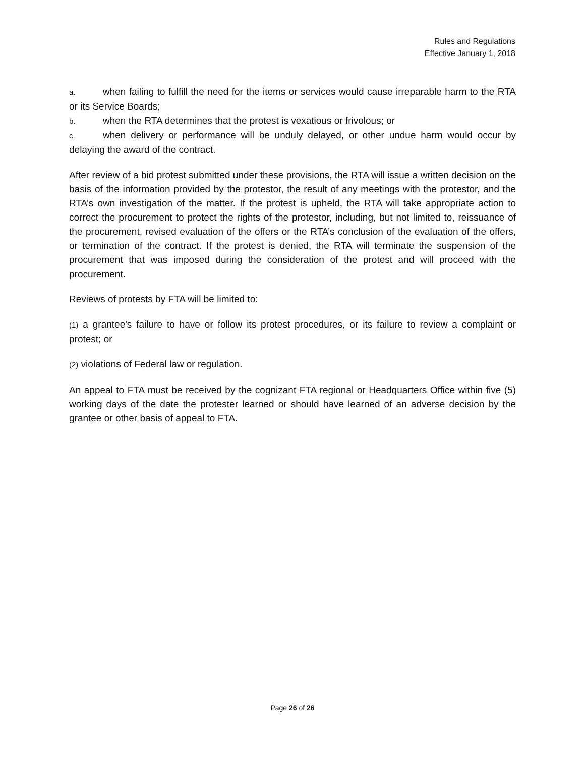Rules and Regulations
Effective January 1, 2018
a. when failing to fulfill the need for the items or services would cause irreparable harm to the RTA or its Service Boards;
b. when the RTA determines that the protest is vexatious or frivolous; or
c. when delivery or performance will be unduly delayed, or other undue harm would occur by delaying the award of the contract.
After review of a bid protest submitted under these provisions, the RTA will issue a written decision on the basis of the information provided by the protestor, the result of any meetings with the protestor, and the RTA’s own investigation of the matter. If the protest is upheld, the RTA will take appropriate action to correct the procurement to protect the rights of the protestor, including, but not limited to, reissuance of the procurement, revised evaluation of the offers or the RTA’s conclusion of the evaluation of the offers, or termination of the contract. If the protest is denied, the RTA will terminate the suspension of the procurement that was imposed during the consideration of the protest and will proceed with the procurement.
Reviews of protests by FTA will be limited to:
(1) a grantee's failure to have or follow its protest procedures, or its failure to review a complaint or protest; or
(2) violations of Federal law or regulation.
An appeal to FTA must be received by the cognizant FTA regional or Headquarters Office within five (5) working days of the date the protester learned or should have learned of an adverse decision by the grantee or other basis of appeal to FTA.
Page 26 of 26